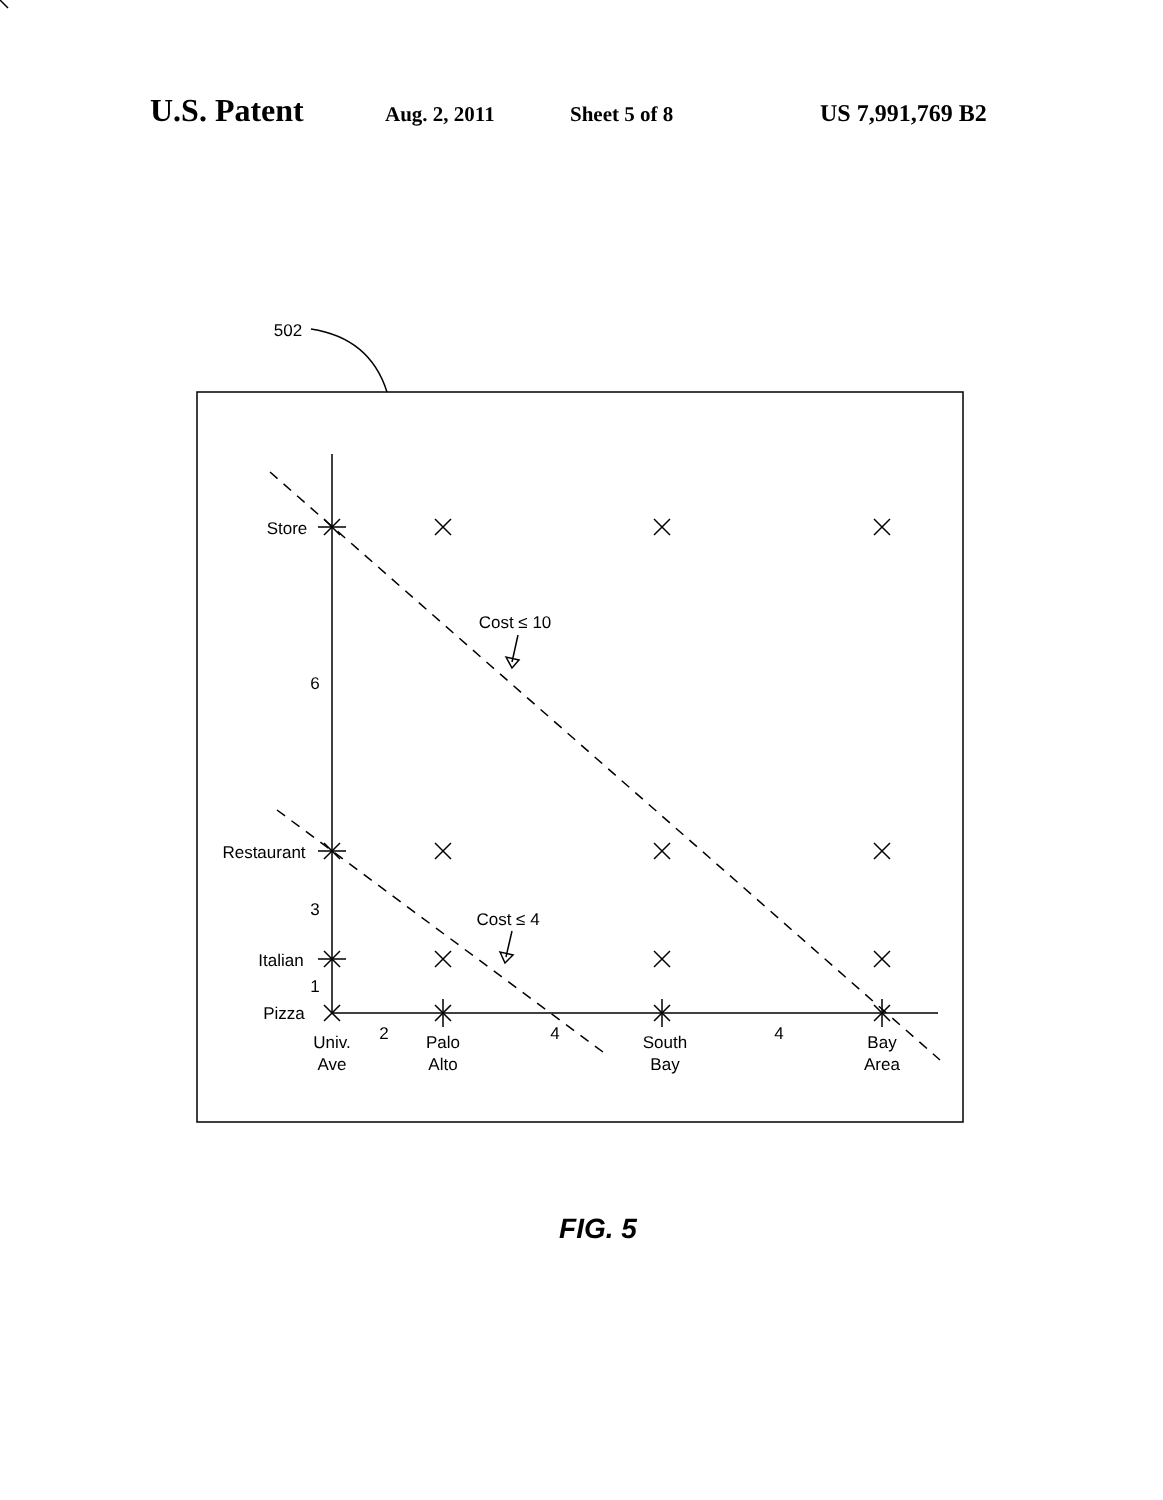U.S. Patent Aug. 2, 2011 Sheet 5 of 8 US 7,991,769 B2
Store
Restaurant
Italian
Pizza
502
6
3
1
Cost ≤ 10
Cost ≤ 4
Univ.
Ave
2
Palo
Alto
4
South
Bay
4
Bay
Area
FIG. 5